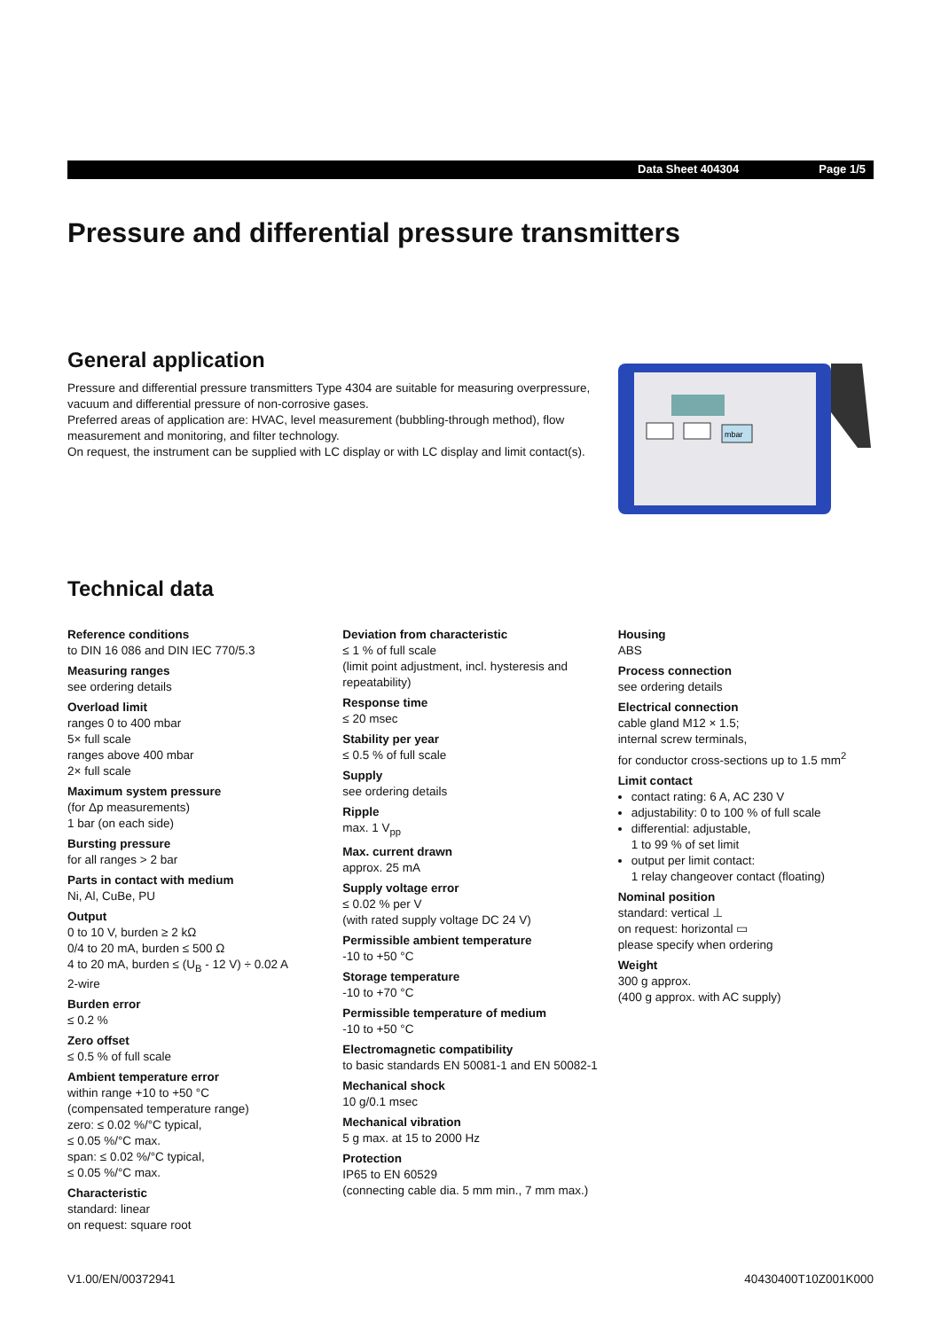Data Sheet 404304 Page 1/5
Pressure and differential pressure transmitters
General application
Pressure and differential pressure transmitters Type 4304 are suitable for measuring overpressure, vacuum and differential pressure of non-corrosive gases.
Preferred areas of application are: HVAC, level measurement (bubbling-through method), flow measurement and monitoring, and filter technology.
On request, the instrument can be supplied with LC display or with LC display and limit contact(s).
mbar
Technical data
Reference conditions
to DIN 16 086 and DIN IEC 770/5.3
Measuring ranges
see ordering details
Overload limit
ranges 0 to 400 mbar
5× full scale
ranges above 400 mbar
2× full scale
Maximum system pressure
(for Δp measurements)
1 bar (on each side)
Bursting pressure
for all ranges > 2 bar
Parts in contact with medium
Ni, Al, CuBe, PU
Output
0 to 10 V, burden ≥ 2 kΩ
0/4 to 20 mA, burden ≤ 500 Ω
4 to 20 mA, burden ≤ (U<sub>B</sub> - 12 V) ÷ 0.02 A
2-wire
Burden error
≤ 0.2 %
Zero offset
≤ 0.5 % of full scale
Ambient temperature error
within range +10 to +50 °C
(compensated temperature range)
zero: ≤ 0.02 %/°C typical,
≤ 0.05 %/°C max.
span: ≤ 0.02 %/°C typical,
≤ 0.05 %/°C max.
Characteristic
standard: linear
on request: square root
Deviation from characteristic
≤ 1 % of full scale
(limit point adjustment, incl. hysteresis and repeatability)
Response time
≤ 20 msec
Stability per year
≤ 0.5 % of full scale
Supply
see ordering details
Ripple
max. 1 V<sub>pp</sub>
Max. current drawn
approx. 25 mA
Supply voltage error
≤ 0.02 % per V
(with rated supply voltage DC 24 V)
Permissible ambient temperature
-10 to +50 °C
Storage temperature
-10 to +70 °C
Permissible temperature of medium
-10 to +50 °C
Electromagnetic compatibility
to basic standards EN 50081-1 and EN 50082-1
Mechanical shock
10 g/0.1 msec
Mechanical vibration
5 g max. at 15 to 2000 Hz
Protection
IP65 to EN 60529
(connecting cable dia. 5 mm min., 7 mm max.)
Housing
ABS
Process connection
see ordering details
Electrical connection
cable gland M12 × 1.5;
internal screw terminals,
for conductor cross-sections up to 1.5 mm<sup>2</sup>
Limit contact
contact rating: 6 A, AC 230 V
adjustability: 0 to 100 % of full scale
differential: adjustable,
1 to 99 % of set limit
output per limit contact:
1 relay changeover contact (floating)
Nominal position
standard: vertical ⊥
on request: horizontal ▭
please specify when ordering
Weight
300 g approx.
(400 g approx. with AC supply)
V1.00/EN/00372941 40430400T10Z001K000